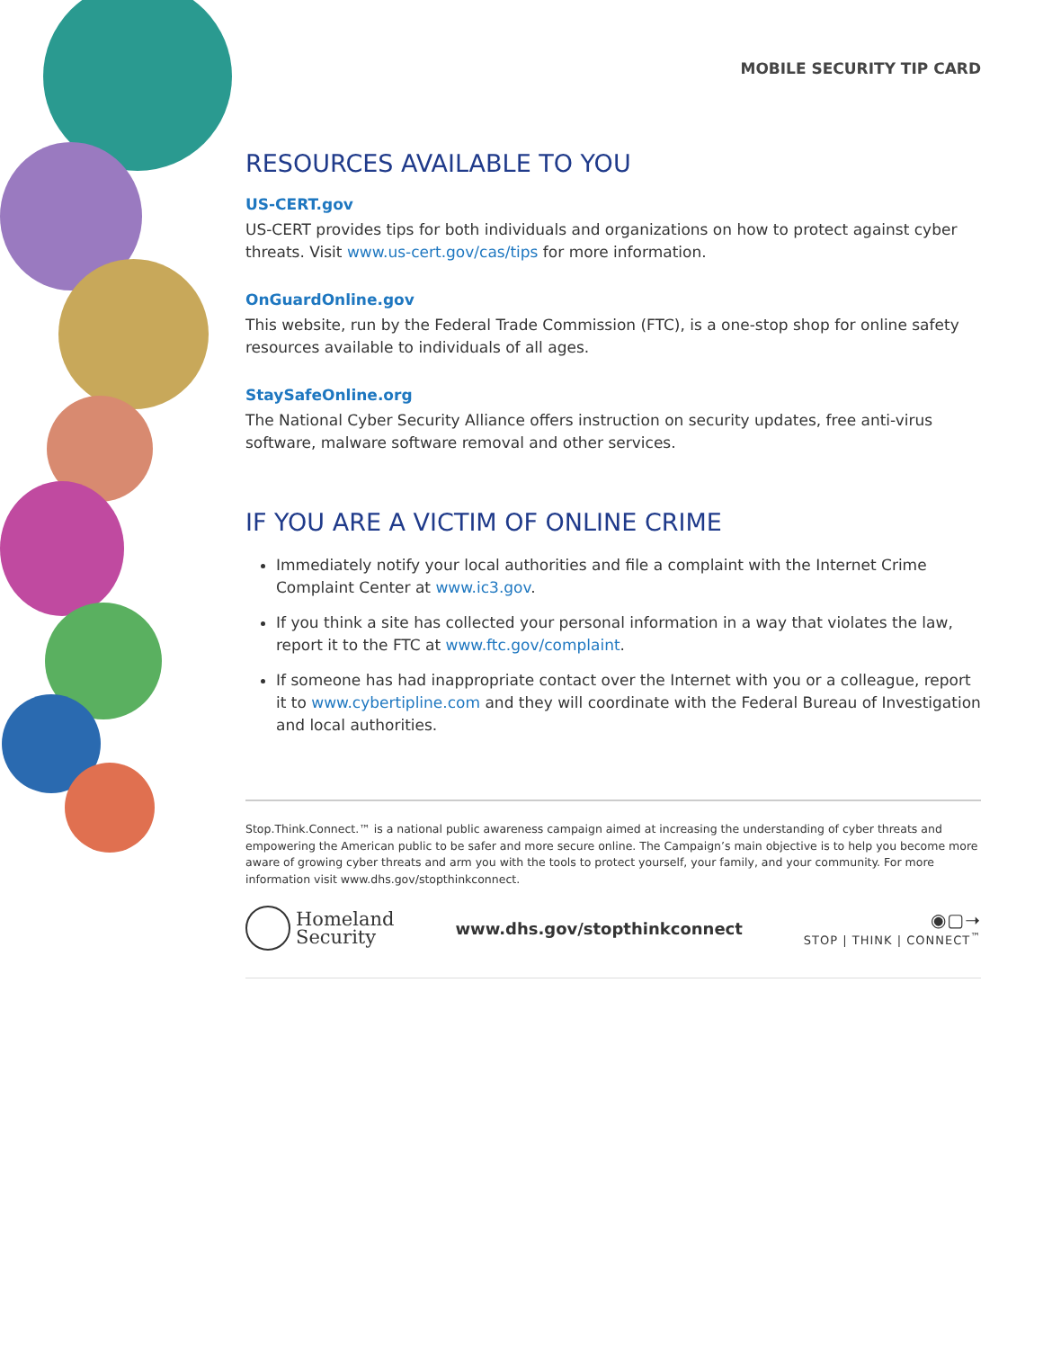MOBILE SECURITY TIP CARD
RESOURCES AVAILABLE TO YOU
US-CERT.gov
US-CERT provides tips for both individuals and organizations on how to protect against cyber threats. Visit www.us-cert.gov/cas/tips for more information.
OnGuardOnline.gov
This website, run by the Federal Trade Commission (FTC), is a one-stop shop for online safety resources available to individuals of all ages.
StaySafeOnline.org
The National Cyber Security Alliance offers instruction on security updates, free anti-virus software, malware software removal and other services.
IF YOU ARE A VICTIM OF ONLINE CRIME
Immediately notify your local authorities and file a complaint with the Internet Crime Complaint Center at www.ic3.gov.
If you think a site has collected your personal information in a way that violates the law, report it to the FTC at www.ftc.gov/complaint.
If someone has had inappropriate contact over the Internet with you or a colleague, report it to www.cybertipline.com and they will coordinate with the Federal Bureau of Investigation and local authorities.
Stop.Think.Connect.™ is a national public awareness campaign aimed at increasing the understanding of cyber threats and empowering the American public to be safer and more secure online. The Campaign’s main objective is to help you become more aware of growing cyber threats and arm you with the tools to protect yourself, your family, and your community. For more information visit www.dhs.gov/stopthinkconnect.
Homeland
Security
www.dhs.gov/stopthinkconnect
◉▢➝
STOP | THINK | CONNECT<sup>™</sup>